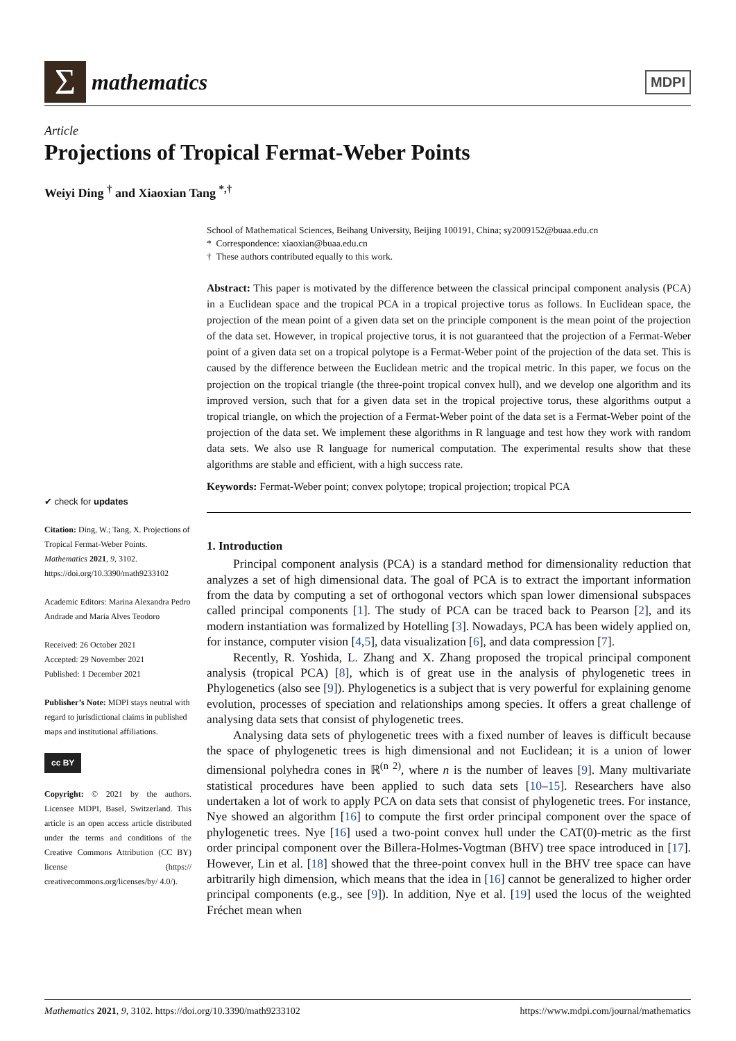Σ
mathematics
MDPI
Article
Projections of Tropical Fermat-Weber Points
Weiyi Ding <sup>†</sup> and Xiaoxian Tang <sup>*,†</sup>
✔ check for updates
Citation: Ding, W.; Tang, X. Projections of Tropical Fermat-Weber Points. Mathematics 2021, 9, 3102. https://doi.org/10.3390/math9233102
Academic Editors: Marina Alexandra Pedro Andrade and Maria Alves Teodoro
Received: 26 October 2021
Accepted: 29 November 2021
Published: 1 December 2021
Publisher’s Note: MDPI stays neutral with regard to jurisdictional claims in published maps and institutional affiliations.
cc BY
Copyright: © 2021 by the authors. Licensee MDPI, Basel, Switzerland. This article is an open access article distributed under the terms and conditions of the Creative Commons Attribution (CC BY) license (https:// creativecommons.org/licenses/by/ 4.0/).
School of Mathematical Sciences, Beihang University, Beijing 100191, China; sy2009152@buaa.edu.cn
* Correspondence: xiaoxian@buaa.edu.cn
† These authors contributed equally to this work.
Abstract: This paper is motivated by the difference between the classical principal component analysis (PCA) in a Euclidean space and the tropical PCA in a tropical projective torus as follows. In Euclidean space, the projection of the mean point of a given data set on the principle component is the mean point of the projection of the data set. However, in tropical projective torus, it is not guaranteed that the projection of a Fermat-Weber point of a given data set on a tropical polytope is a Fermat-Weber point of the projection of the data set. This is caused by the difference between the Euclidean metric and the tropical metric. In this paper, we focus on the projection on the tropical triangle (the three-point tropical convex hull), and we develop one algorithm and its improved version, such that for a given data set in the tropical projective torus, these algorithms output a tropical triangle, on which the projection of a Fermat-Weber point of the data set is a Fermat-Weber point of the projection of the data set. We implement these algorithms in R language and test how they work with random data sets. We also use R language for numerical computation. The experimental results show that these algorithms are stable and efficient, with a high success rate.
Keywords: Fermat-Weber point; convex polytope; tropical projection; tropical PCA
1. Introduction
Principal component analysis (PCA) is a standard method for dimensionality reduction that analyzes a set of high dimensional data. The goal of PCA is to extract the important information from the data by computing a set of orthogonal vectors which span lower dimensional subspaces called principal components [1]. The study of PCA can be traced back to Pearson [2], and its modern instantiation was formalized by Hotelling [3]. Nowadays, PCA has been widely applied on, for instance, computer vision [4,5], data visualization [6], and data compression [7].
Recently, R. Yoshida, L. Zhang and X. Zhang proposed the tropical principal component analysis (tropical PCA) [8], which is of great use in the analysis of phylogenetic trees in Phylogenetics (also see [9]). Phylogenetics is a subject that is very powerful for explaining genome evolution, processes of speciation and relationships among species. It offers a great challenge of analysing data sets that consist of phylogenetic trees.
Analysing data sets of phylogenetic trees with a fixed number of leaves is difficult because the space of phylogenetic trees is high dimensional and not Euclidean; it is a union of lower dimensional polyhedra cones in ℝ<sup>(n 2)</sup>, where n is the number of leaves [9]. Many multivariate statistical procedures have been applied to such data sets [10–15]. Researchers have also undertaken a lot of work to apply PCA on data sets that consist of phylogenetic trees. For instance, Nye showed an algorithm [16] to compute the first order principal component over the space of phylogenetic trees. Nye [16] used a two-point convex hull under the CAT(0)-metric as the first order principal component over the Billera-Holmes-Vogtman (BHV) tree space introduced in [17]. However, Lin et al. [18] showed that the three-point convex hull in the BHV tree space can have arbitrarily high dimension, which means that the idea in [16] cannot be generalized to higher order principal components (e.g., see [9]). In addition, Nye et al. [19] used the locus of the weighted Fréchet mean when
Mathematics 2021, 9, 3102. https://doi.org/10.3390/math9233102 https://www.mdpi.com/journal/mathematics